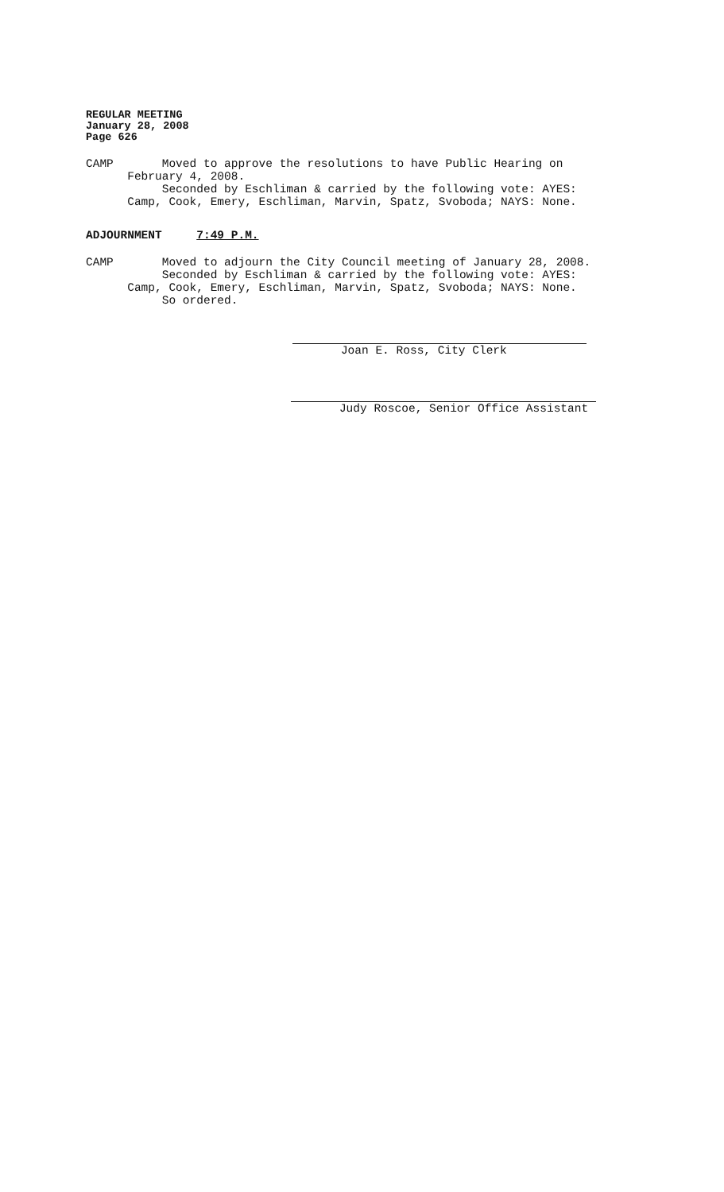REGULAR MEETING
January 28, 2008
Page 626
CAMP Moved to approve the resolutions to have Public Hearing on February 4, 2008. Seconded by Eschliman & carried by the following vote: AYES: Camp, Cook, Emery, Eschliman, Marvin, Spatz, Svoboda; NAYS: None.
ADJOURNMENT 7:49 P.M.
CAMP Moved to adjourn the City Council meeting of January 28, 2008. Seconded by Eschliman & carried by the following vote: AYES: Camp, Cook, Emery, Eschliman, Marvin, Spatz, Svoboda; NAYS: None. So ordered.
Joan E. Ross, City Clerk
Judy Roscoe, Senior Office Assistant